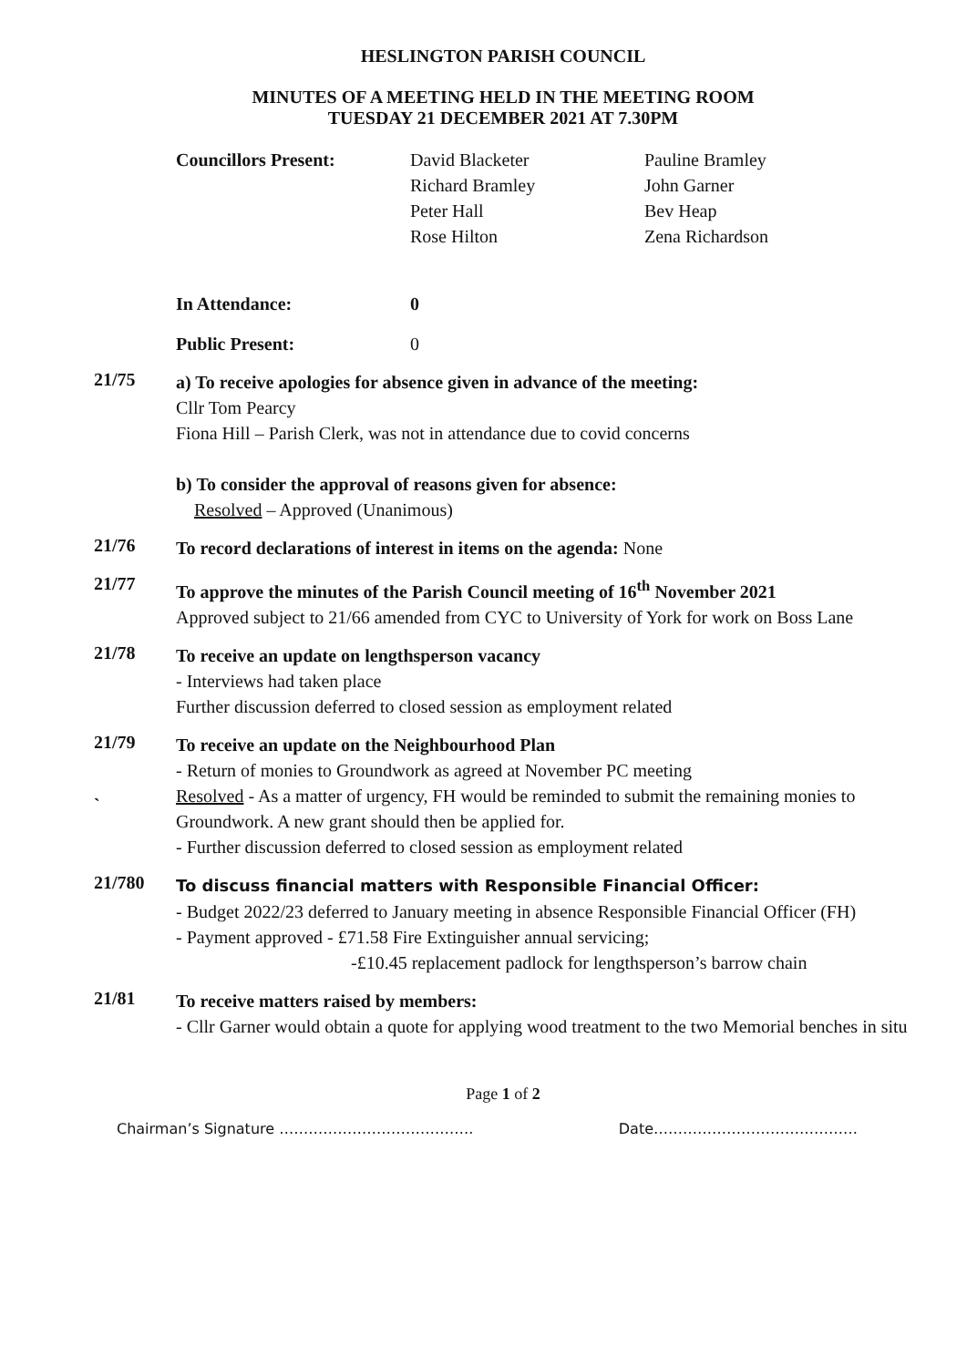HESLINGTON PARISH COUNCIL
MINUTES OF A MEETING HELD IN THE MEETING ROOM
TUESDAY 21 DECEMBER 2021 AT 7.30PM
Councillors Present: David Blacketer Pauline Bramley Richard Bramley John Garner Peter Hall Bev Heap Rose Hilton Zena Richardson
In Attendance: 0
Public Present: 0
21/75
a) To receive apologies for absence given in advance of the meeting:
Cllr Tom Pearcy
Fiona Hill – Parish Clerk, was not in attendance due to covid concerns
b) To consider the approval of reasons given for absence:
Resolved – Approved (Unanimous)
21/76
To record declarations of interest in items on the agenda: None
21/77
To approve the minutes of the Parish Council meeting of 16<sup>th</sup> November 2021
Approved subject to 21/66 amended from CYC to University of York for work on Boss Lane
21/78
To receive an update on lengthsperson vacancy
- Interviews had taken place
Further discussion deferred to closed session as employment related
21/79
`
To receive an update on the Neighbourhood Plan
- Return of monies to Groundwork as agreed at November PC meeting
Resolved - As a matter of urgency, FH would be reminded to submit the remaining monies to Groundwork. A new grant should then be applied for.
- Further discussion deferred to closed session as employment related
21/780
To discuss financial matters with Responsible Financial Officer:
- Budget 2022/23 deferred to January meeting in absence Responsible Financial Officer (FH)
- Payment approved - £71.58 Fire Extinguisher annual servicing;
-£10.45 replacement padlock for lengthsperson’s barrow chain
21/81
To receive matters raised by members:
- Cllr Garner would obtain a quote for applying wood treatment to the two Memorial benches in situ
Page 1 of 2
Chairman’s Signature …………………………………. Date……………………………………